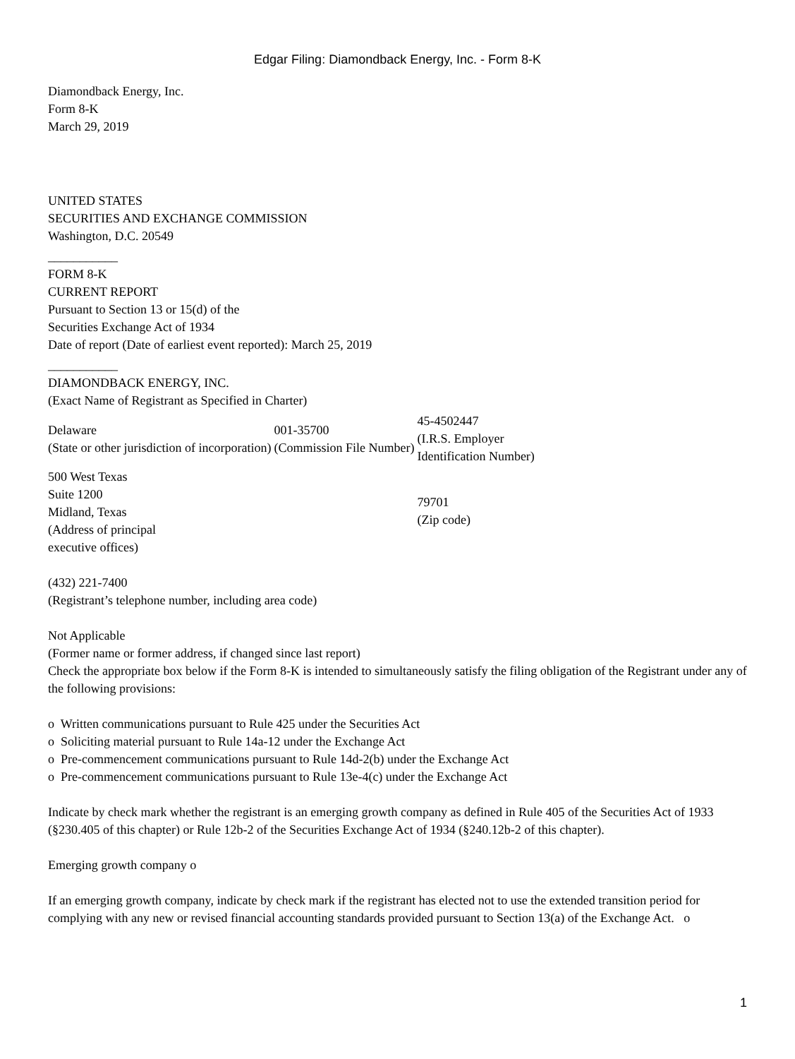Edgar Filing: Diamondback Energy, Inc. - Form 8-K
Diamondback Energy, Inc.
Form 8-K
March 29, 2019
UNITED STATES
SECURITIES AND EXCHANGE COMMISSION
Washington, D.C. 20549
___________
FORM 8-K
CURRENT REPORT
Pursuant to Section 13 or 15(d) of the
Securities Exchange Act of 1934
Date of report (Date of earliest event reported): March 25, 2019
___________
DIAMONDBACK ENERGY, INC.
(Exact Name of Registrant as Specified in Charter)
| Delaware (State or other jurisdiction of incorporation) | 001-35700 (Commission File Number) | 45-4502447 (I.R.S. Employer Identification Number) |
| 500 West Texas Suite 1200 Midland, Texas (Address of principal executive offices) | | 79701 (Zip code) |
(432) 221-7400
(Registrant’s telephone number, including area code)
Not Applicable
(Former name or former address, if changed since last report)
Check the appropriate box below if the Form 8-K is intended to simultaneously satisfy the filing obligation of the Registrant under any of the following provisions:
o Written communications pursuant to Rule 425 under the Securities Act
o Soliciting material pursuant to Rule 14a-12 under the Exchange Act
o Pre-commencement communications pursuant to Rule 14d-2(b) under the Exchange Act
o Pre-commencement communications pursuant to Rule 13e-4(c) under the Exchange Act
Indicate by check mark whether the registrant is an emerging growth company as defined in Rule 405 of the Securities Act of 1933 (§230.405 of this chapter) or Rule 12b-2 of the Securities Exchange Act of 1934 (§240.12b-2 of this chapter).
Emerging growth company o
If an emerging growth company, indicate by check mark if the registrant has elected not to use the extended transition period for complying with any new or revised financial accounting standards provided pursuant to Section 13(a) of the Exchange Act. o
1